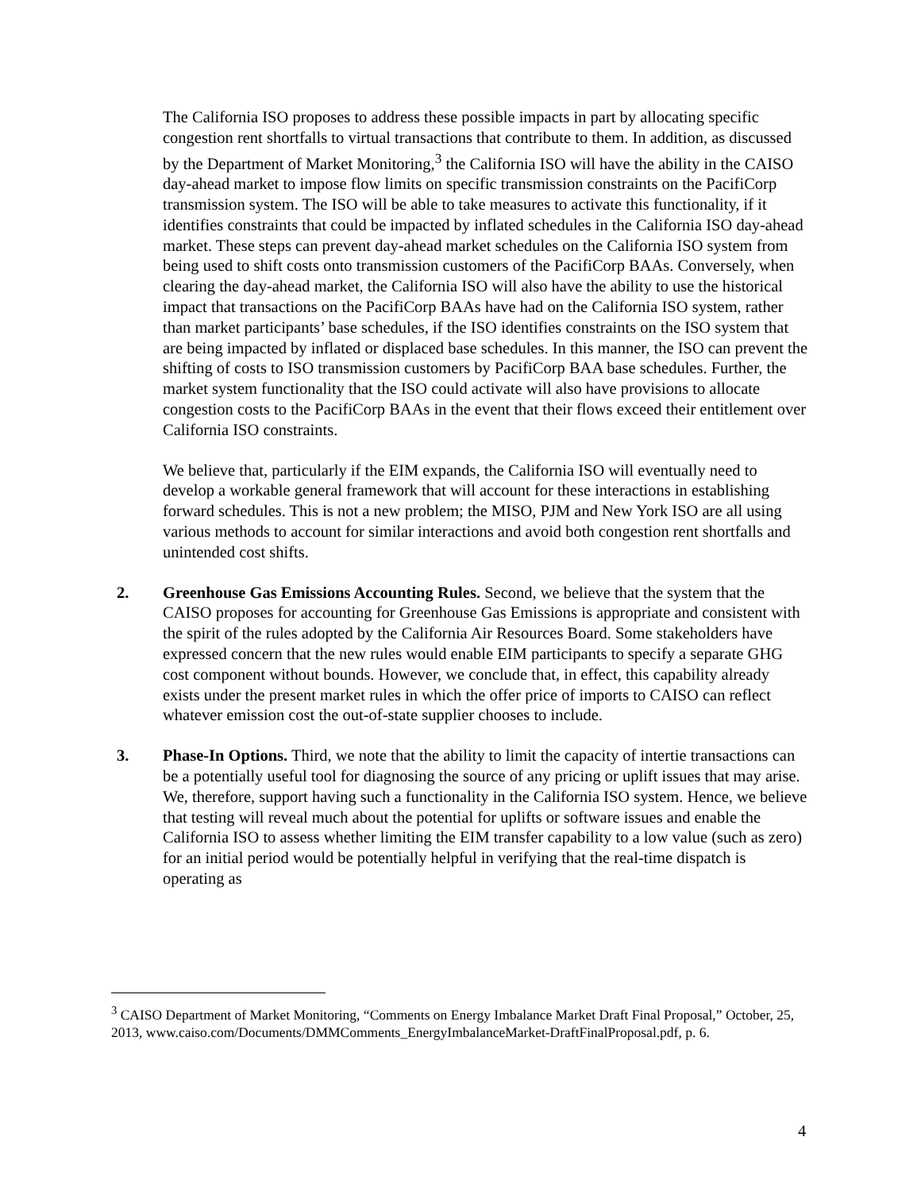The California ISO proposes to address these possible impacts in part by allocating specific congestion rent shortfalls to virtual transactions that contribute to them. In addition, as discussed by the Department of Market Monitoring,<sup>3</sup> the California ISO will have the ability in the CAISO day-ahead market to impose flow limits on specific transmission constraints on the PacifiCorp transmission system. The ISO will be able to take measures to activate this functionality, if it identifies constraints that could be impacted by inflated schedules in the California ISO day-ahead market. These steps can prevent day-ahead market schedules on the California ISO system from being used to shift costs onto transmission customers of the PacifiCorp BAAs. Conversely, when clearing the day-ahead market, the California ISO will also have the ability to use the historical impact that transactions on the PacifiCorp BAAs have had on the California ISO system, rather than market participants’ base schedules, if the ISO identifies constraints on the ISO system that are being impacted by inflated or displaced base schedules. In this manner, the ISO can prevent the shifting of costs to ISO transmission customers by PacifiCorp BAA base schedules. Further, the market system functionality that the ISO could activate will also have provisions to allocate congestion costs to the PacifiCorp BAAs in the event that their flows exceed their entitlement over California ISO constraints.
We believe that, particularly if the EIM expands, the California ISO will eventually need to develop a workable general framework that will account for these interactions in establishing forward schedules. This is not a new problem; the MISO, PJM and New York ISO are all using various methods to account for similar interactions and avoid both congestion rent shortfalls and unintended cost shifts.
2. Greenhouse Gas Emissions Accounting Rules. Second, we believe that the system that the CAISO proposes for accounting for Greenhouse Gas Emissions is appropriate and consistent with the spirit of the rules adopted by the California Air Resources Board. Some stakeholders have expressed concern that the new rules would enable EIM participants to specify a separate GHG cost component without bounds. However, we conclude that, in effect, this capability already exists under the present market rules in which the offer price of imports to CAISO can reflect whatever emission cost the out-of-state supplier chooses to include.
3. Phase-In Options. Third, we note that the ability to limit the capacity of intertie transactions can be a potentially useful tool for diagnosing the source of any pricing or uplift issues that may arise. We, therefore, support having such a functionality in the California ISO system. Hence, we believe that testing will reveal much about the potential for uplifts or software issues and enable the California ISO to assess whether limiting the EIM transfer capability to a low value (such as zero) for an initial period would be potentially helpful in verifying that the real-time dispatch is operating as
<sup>3</sup> CAISO Department of Market Monitoring, “Comments on Energy Imbalance Market Draft Final Proposal,” October, 25, 2013, www.caiso.com/Documents/DMMComments_EnergyImbalanceMarket-DraftFinalProposal.pdf, p. 6.
4